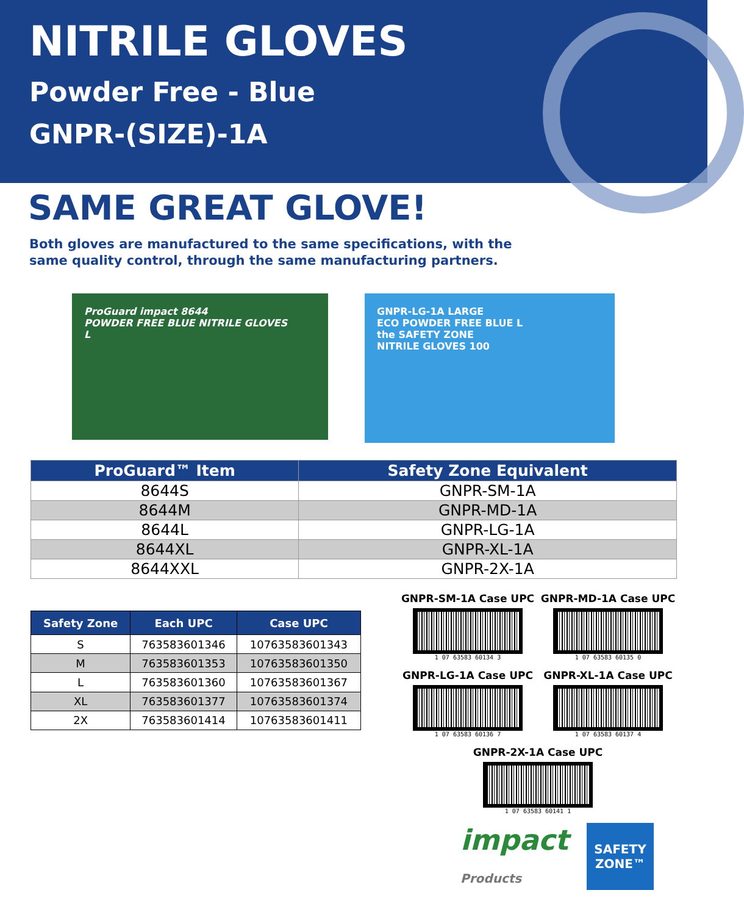NITRILE GLOVES
Powder Free - Blue
GNPR-(SIZE)-1A
SAME GREAT GLOVE!
Both gloves are manufactured to the same specifications, with the
same quality control, through the same manufacturing partners.
ProGuard impact 8644
POWDER FREE BLUE NITRILE GLOVES
L
GNPR-LG-1A LARGE
ECO POWDER FREE BLUE L
the SAFETY ZONE
NITRILE GLOVES 100
| ProGuard™ Item | Safety Zone Equivalent |
| --- | --- |
| 8644S | GNPR-SM-1A |
| 8644M | GNPR-MD-1A |
| 8644L | GNPR-LG-1A |
| 8644XL | GNPR-XL-1A |
| 8644XXL | GNPR-2X-1A |
| Safety Zone | Each UPC | Case UPC |
| --- | --- | --- |
| S | 763583601346 | 10763583601343 |
| M | 763583601353 | 10763583601350 |
| L | 763583601360 | 10763583601367 |
| XL | 763583601377 | 10763583601374 |
| 2X | 763583601414 | 10763583601411 |
GNPR-SM-1A Case UPC
1 07 63583 60134 3
GNPR-MD-1A Case UPC
1 07 63583 60135 0
GNPR-LG-1A Case UPC
1 07 63583 60136 7
GNPR-XL-1A Case UPC
1 07 63583 60137 4
GNPR-2X-1A Case UPC
1 07 63583 60141 1
impact
Products
SAFETY
ZONE™